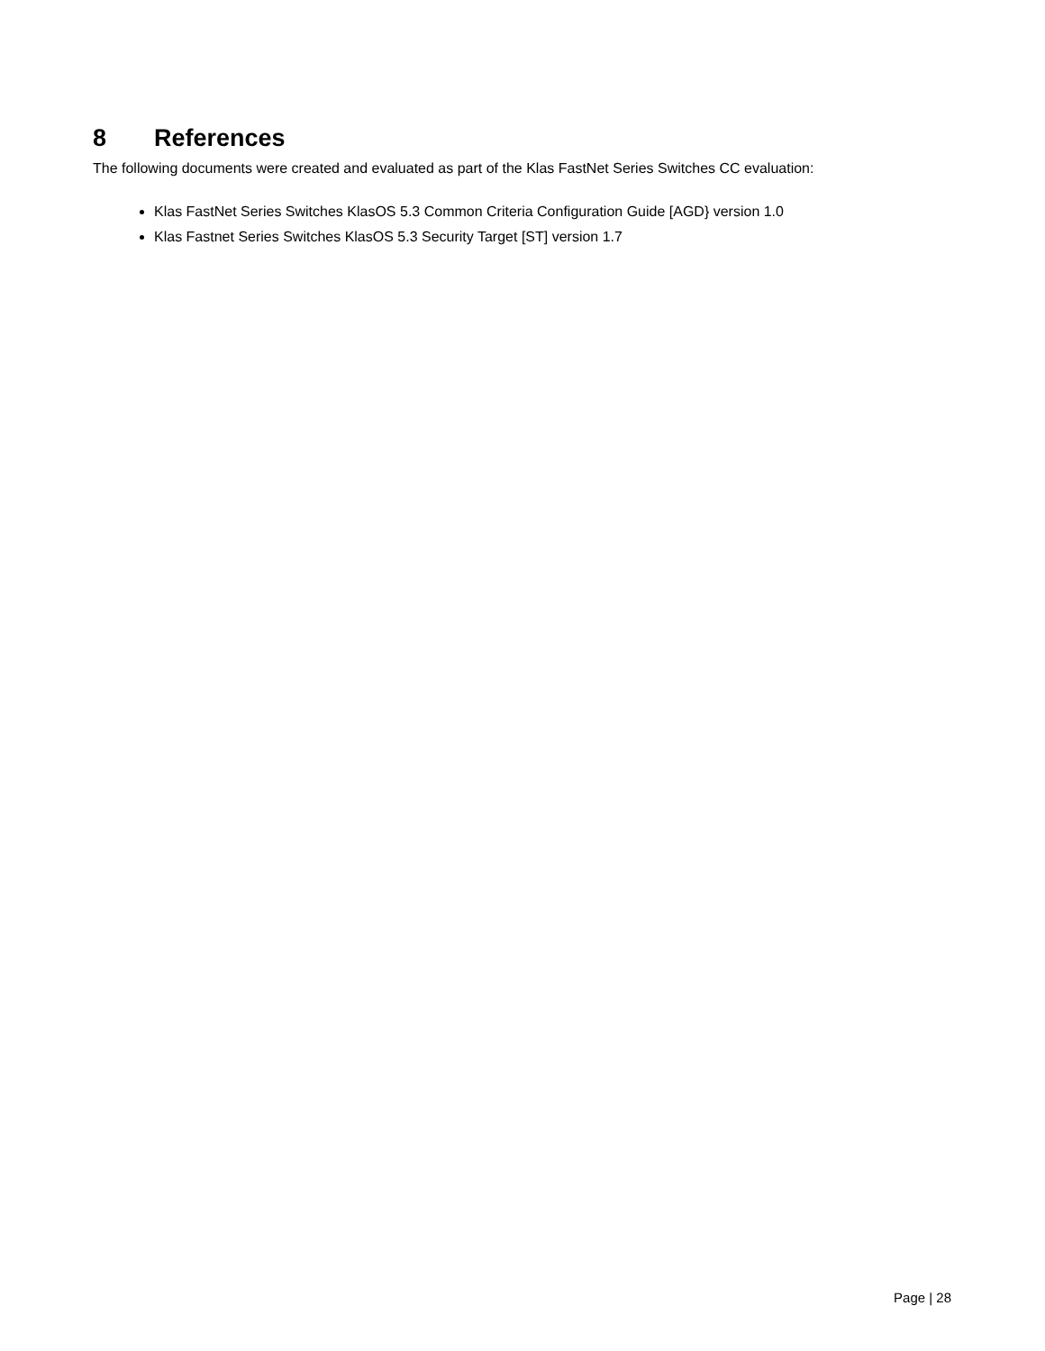8 References
The following documents were created and evaluated as part of the Klas FastNet Series Switches CC evaluation:
Klas FastNet Series Switches KlasOS 5.3 Common Criteria Configuration Guide [AGD} version 1.0
Klas Fastnet Series Switches KlasOS 5.3 Security Target [ST] version 1.7
Page | 28